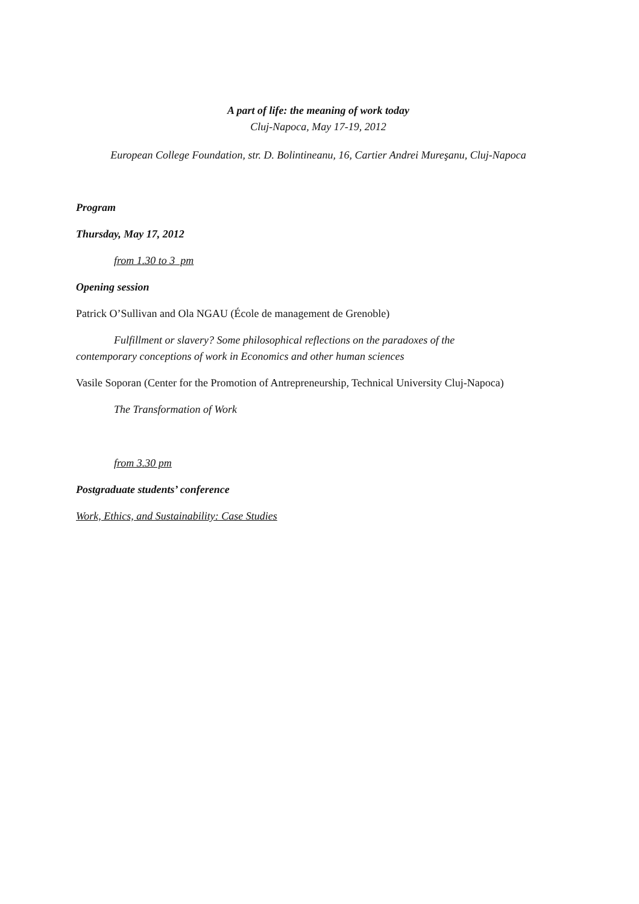A part of life: the meaning of work today
Cluj-Napoca, May 17-19, 2012
European College Foundation, str. D. Bolintineanu, 16, Cartier Andrei Mureşanu, Cluj-Napoca
Program
Thursday, May 17, 2012
from 1.30 to 3 pm
Opening session
Patrick O’Sullivan and Ola NGAU (École de management de Grenoble)
Fulfillment or slavery? Some philosophical reflections on the paradoxes of the
contemporary conceptions of work in Economics and other human sciences
Vasile Soporan (Center for the Promotion of Antrepreneurship, Technical University Cluj-Napoca)
The Transformation of Work
from 3.30 pm
Postgraduate students’ conference
Work, Ethics, and Sustainability: Case Studies